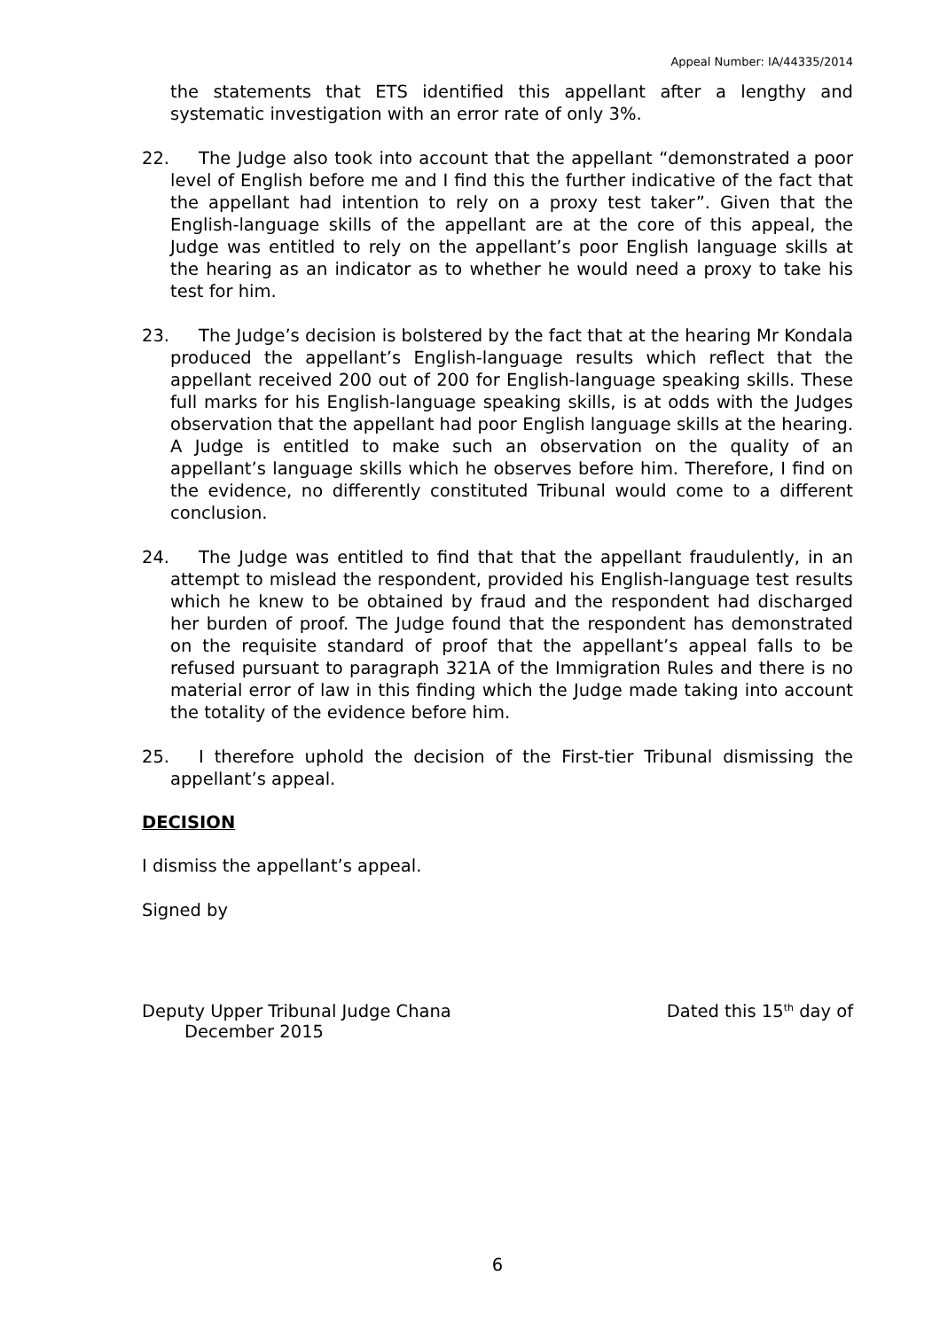Appeal Number: IA/44335/2014
the statements that ETS identified this appellant after a lengthy and systematic investigation with an error rate of only 3%.
22. The Judge also took into account that the appellant “demonstrated a poor level of English before me and I find this the further indicative of the fact that the appellant had intention to rely on a proxy test taker”. Given that the English-language skills of the appellant are at the core of this appeal, the Judge was entitled to rely on the appellant’s poor English language skills at the hearing as an indicator as to whether he would need a proxy to take his test for him.
23. The Judge’s decision is bolstered by the fact that at the hearing Mr Kondala produced the appellant’s English-language results which reflect that the appellant received 200 out of 200 for English-language speaking skills. These full marks for his English-language speaking skills, is at odds with the Judges observation that the appellant had poor English language skills at the hearing. A Judge is entitled to make such an observation on the quality of an appellant’s language skills which he observes before him. Therefore, I find on the evidence, no differently constituted Tribunal would come to a different conclusion.
24. The Judge was entitled to find that that the appellant fraudulently, in an attempt to mislead the respondent, provided his English-language test results which he knew to be obtained by fraud and the respondent had discharged her burden of proof. The Judge found that the respondent has demonstrated on the requisite standard of proof that the appellant’s appeal falls to be refused pursuant to paragraph 321A of the Immigration Rules and there is no material error of law in this finding which the Judge made taking into account the totality of the evidence before him.
25. I therefore uphold the decision of the First-tier Tribunal dismissing the appellant’s appeal.
DECISION
I dismiss the appellant’s appeal.
Signed by
Deputy Upper Tribunal Judge Chana
Dated this 15<sup>th</sup> day of
December 2015
6